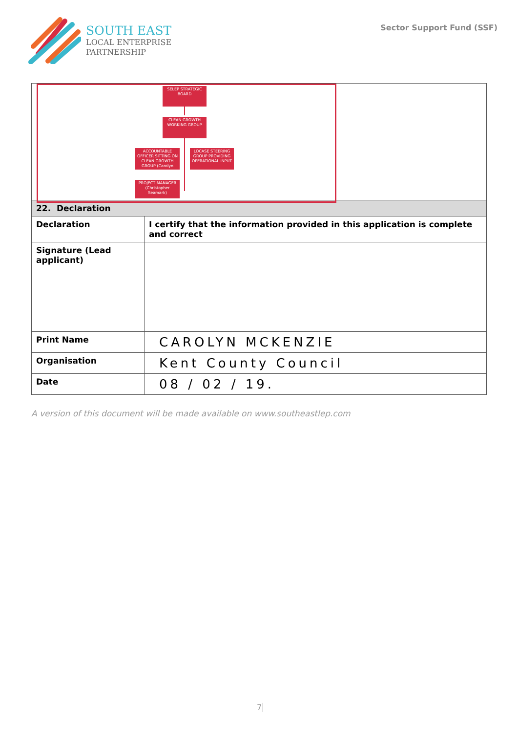SOUTH EAST
LOCAL ENTERPRISE
PARTNERSHIP
Sector Support Fund (SSF)
| SELEP STRATEGIC BOARD CLEAN GROWTH WORKING GROUP ACCOUNTABLE OFFICER SITTING ON CLEAN GROWTH GROUP (Carolyn LOCASE STEERING GROUP PROVIDING OPERATIONAL INPUT PROJECT MANAGER (Christopher Seamark) | |
| 22. Declaration | |
| Declaration | I certify that the information provided in this application is complete and correct |
| Signature (Lead applicant) | |
| Print Name | CAROLYN MCKENZIE |
| Organisation | Kent County Council |
| Date | 08 / 02 / 19. |
A version of this document will be made available on www.southeastlep.com
7